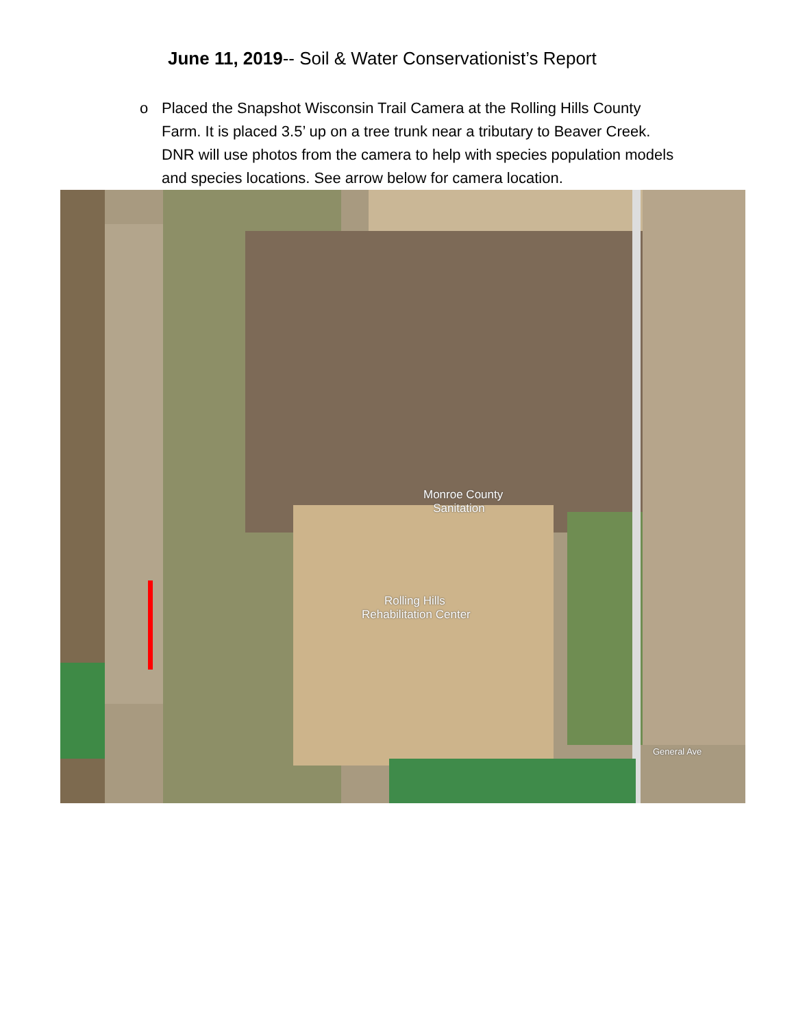June 11, 2019-- Soil & Water Conservationist’s Report
o Placed the Snapshot Wisconsin Trail Camera at the Rolling Hills County Farm. It is placed 3.5’ up on a tree trunk near a tributary to Beaver Creek. DNR will use photos from the camera to help with species population models and species locations. See arrow below for camera location.
Monroe County
Sanitation
Rolling Hills
Rehabilitation Center
General Ave